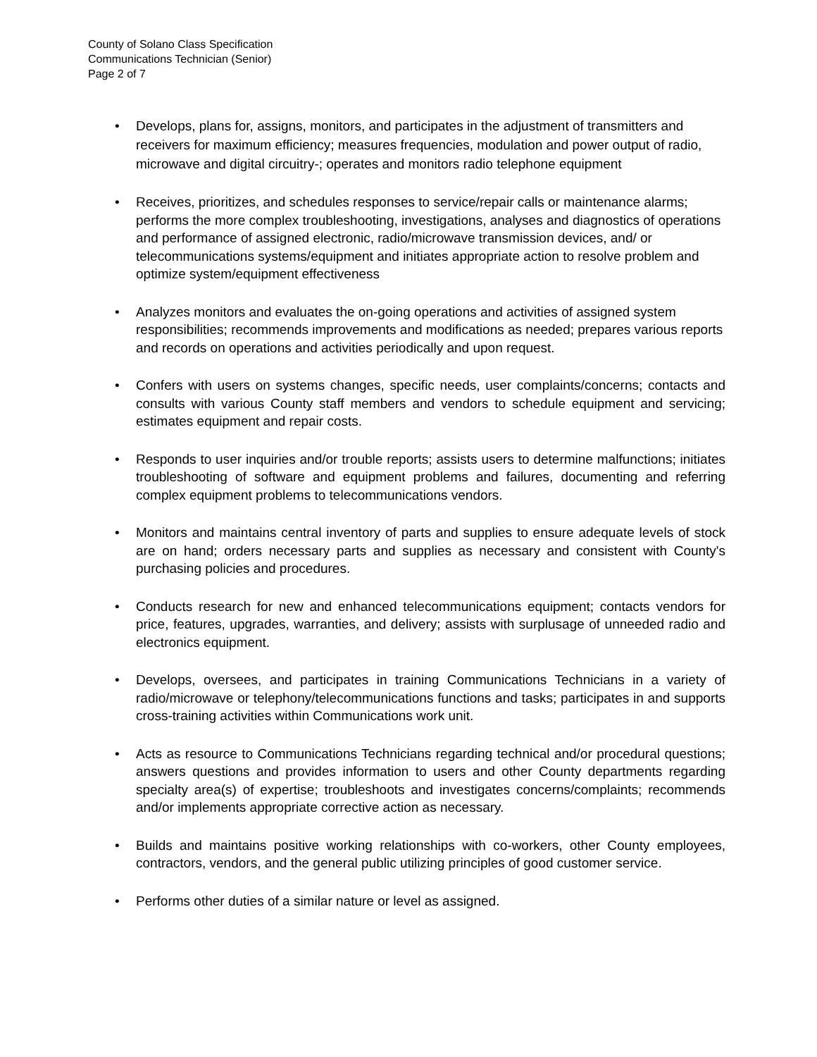County of Solano Class Specification
Communications Technician (Senior)
Page 2 of 7
• Develops, plans for, assigns, monitors, and participates in the adjustment of transmitters and receivers for maximum efficiency; measures frequencies, modulation and power output of radio, microwave and digital circuitry-; operates and monitors radio telephone equipment
• Receives, prioritizes, and schedules responses to service/repair calls or maintenance alarms; performs the more complex troubleshooting, investigations, analyses and diagnostics of operations and performance of assigned electronic, radio/microwave transmission devices, and/ or telecommunications systems/equipment and initiates appropriate action to resolve problem and optimize system/equipment effectiveness
• Analyzes monitors and evaluates the on-going operations and activities of assigned system responsibilities; recommends improvements and modifications as needed; prepares various reports and records on operations and activities periodically and upon request.
• Confers with users on systems changes, specific needs, user complaints/concerns; contacts and consults with various County staff members and vendors to schedule equipment and servicing; estimates equipment and repair costs.
• Responds to user inquiries and/or trouble reports; assists users to determine malfunctions; initiates troubleshooting of software and equipment problems and failures, documenting and referring complex equipment problems to telecommunications vendors.
• Monitors and maintains central inventory of parts and supplies to ensure adequate levels of stock are on hand; orders necessary parts and supplies as necessary and consistent with County's purchasing policies and procedures.
• Conducts research for new and enhanced telecommunications equipment; contacts vendors for price, features, upgrades, warranties, and delivery; assists with surplusage of unneeded radio and electronics equipment.
• Develops, oversees, and participates in training Communications Technicians in a variety of radio/microwave or telephony/telecommunications functions and tasks; participates in and supports cross-training activities within Communications work unit.
• Acts as resource to Communications Technicians regarding technical and/or procedural questions; answers questions and provides information to users and other County departments regarding specialty area(s) of expertise; troubleshoots and investigates concerns/complaints; recommends and/or implements appropriate corrective action as necessary.
• Builds and maintains positive working relationships with co-workers, other County employees, contractors, vendors, and the general public utilizing principles of good customer service.
• Performs other duties of a similar nature or level as assigned.